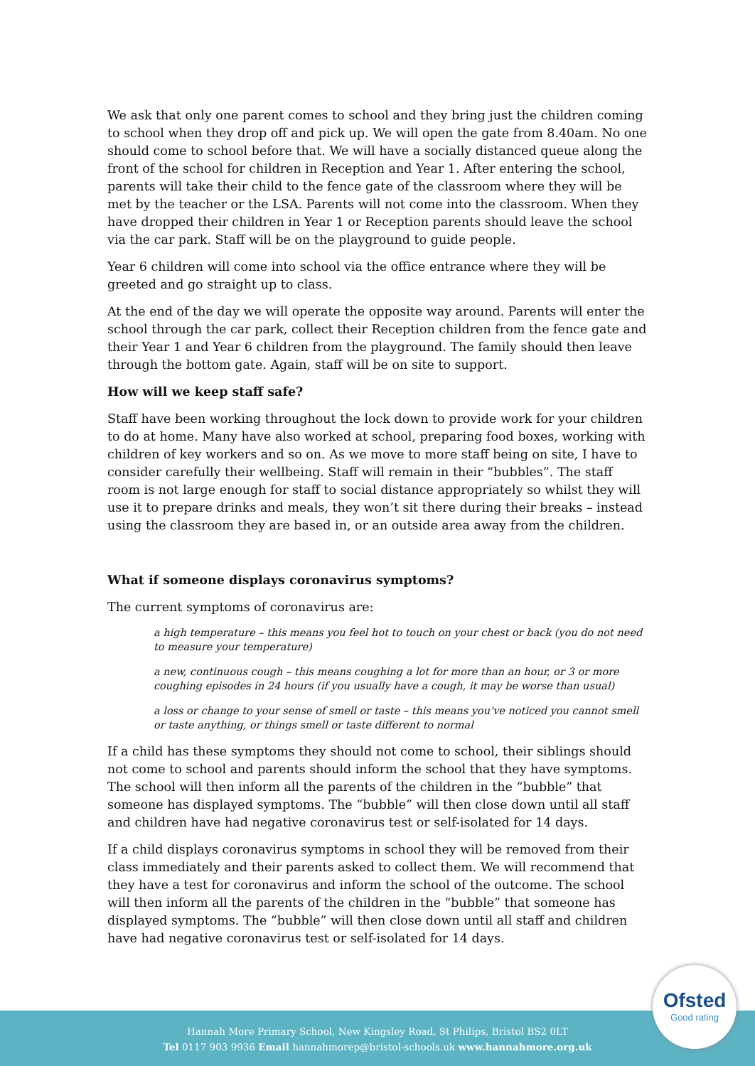We ask that only one parent comes to school and they bring just the children coming to school when they drop off and pick up. We will open the gate from 8.40am. No one should come to school before that. We will have a socially distanced queue along the front of the school for children in Reception and Year 1. After entering the school, parents will take their child to the fence gate of the classroom where they will be met by the teacher or the LSA. Parents will not come into the classroom. When they have dropped their children in Year 1 or Reception parents should leave the school via the car park. Staff will be on the playground to guide people.
Year 6 children will come into school via the office entrance where they will be greeted and go straight up to class.
At the end of the day we will operate the opposite way around. Parents will enter the school through the car park, collect their Reception children from the fence gate and their Year 1 and Year 6 children from the playground. The family should then leave through the bottom gate. Again, staff will be on site to support.
How will we keep staff safe?
Staff have been working throughout the lock down to provide work for your children to do at home. Many have also worked at school, preparing food boxes, working with children of key workers and so on. As we move to more staff being on site, I have to consider carefully their wellbeing. Staff will remain in their “bubbles”. The staff room is not large enough for staff to social distance appropriately so whilst they will use it to prepare drinks and meals, they won’t sit there during their breaks – instead using the classroom they are based in, or an outside area away from the children.
What if someone displays coronavirus symptoms?
The current symptoms of coronavirus are:
a high temperature – this means you feel hot to touch on your chest or back (you do not need to measure your temperature)
a new, continuous cough – this means coughing a lot for more than an hour, or 3 or more coughing episodes in 24 hours (if you usually have a cough, it may be worse than usual)
a loss or change to your sense of smell or taste – this means you've noticed you cannot smell or taste anything, or things smell or taste different to normal
If a child has these symptoms they should not come to school, their siblings should not come to school and parents should inform the school that they have symptoms. The school will then inform all the parents of the children in the “bubble” that someone has displayed symptoms. The “bubble” will then close down until all staff and children have had negative coronavirus test or self-isolated for 14 days.
If a child displays coronavirus symptoms in school they will be removed from their class immediately and their parents asked to collect them. We will recommend that they have a test for coronavirus and inform the school of the outcome. The school will then inform all the parents of the children in the “bubble” that someone has displayed symptoms. The “bubble” will then close down until all staff and children have had negative coronavirus test or self-isolated for 14 days.
Hannah More Primary School, New Kingsley Road, St Philips, Bristol BS2 0LT
Tel 0117 903 9936 Email hannahmorep@bristol-schools.uk www.hannahmore.org.uk
Ofsted
Good rating